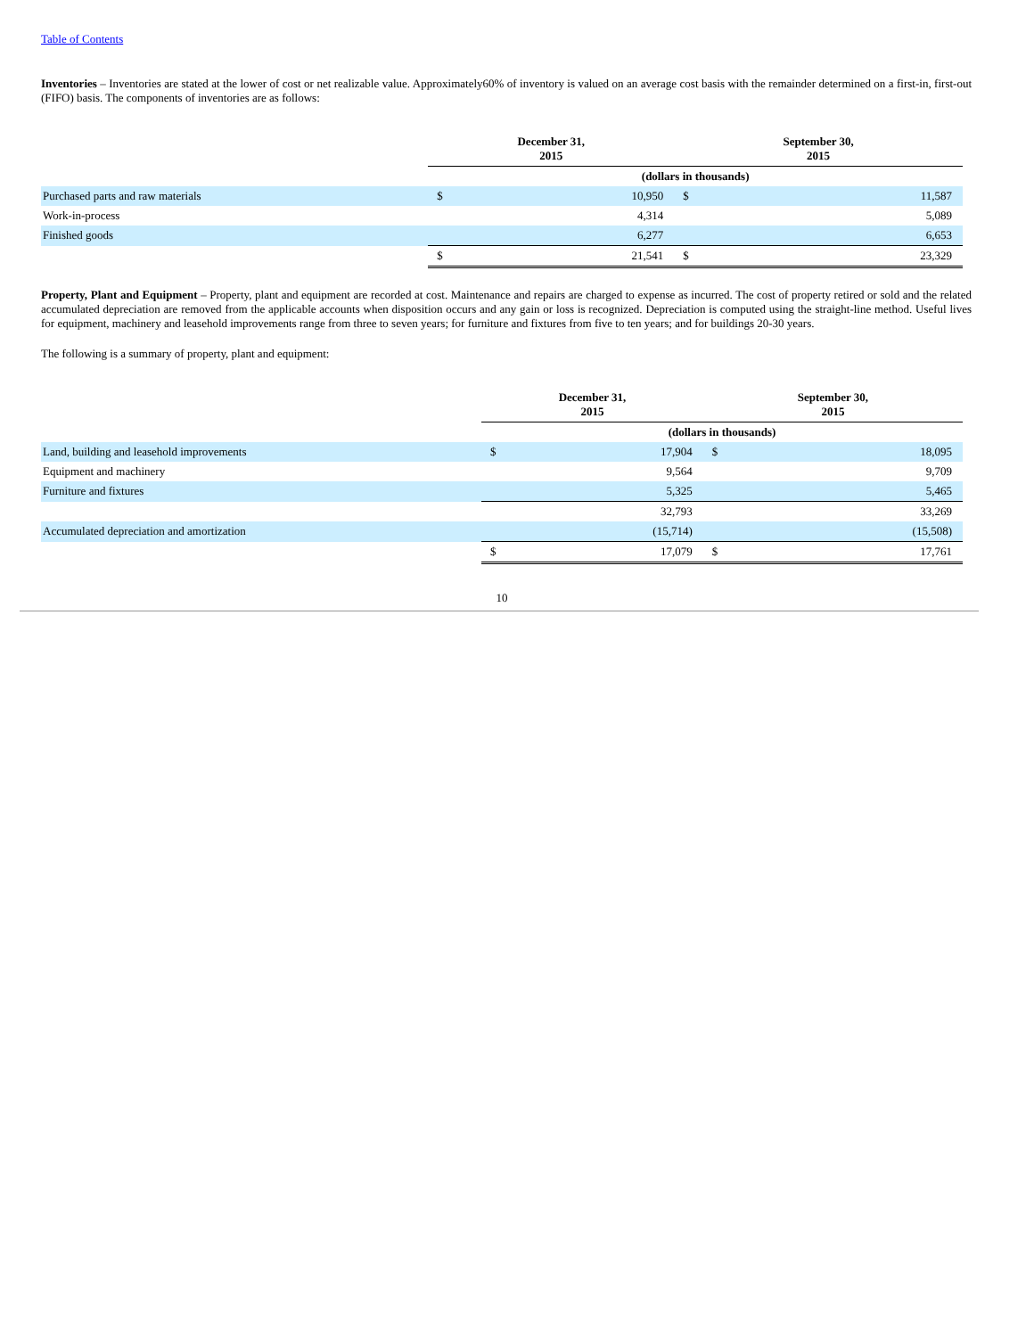Table of Contents
Inventories – Inventories are stated at the lower of cost or net realizable value. Approximately60% of inventory is valued on an average cost basis with the remainder determined on a first-in, first-out (FIFO) basis. The components of inventories are as follows:
| | December 31, 2015 | | September 30, 2015 | |
| | (dollars in thousands) | | | |
| Purchased parts and raw materials | $ | 10,950 | $ | 11,587 |
| Work-in-process | | 4,314 | | 5,089 |
| Finished goods | | 6,277 | | 6,653 |
| | $ | 21,541 | $ | 23,329 |
Property, Plant and Equipment – Property, plant and equipment are recorded at cost. Maintenance and repairs are charged to expense as incurred. The cost of property retired or sold and the related accumulated depreciation are removed from the applicable accounts when disposition occurs and any gain or loss is recognized. Depreciation is computed using the straight-line method. Useful lives for equipment, machinery and leasehold improvements range from three to seven years; for furniture and fixtures from five to ten years; and for buildings 20-30 years.
The following is a summary of property, plant and equipment:
| | December 31, 2015 | | September 30, 2015 | |
| | (dollars in thousands) | | | |
| Land, building and leasehold improvements | $ | 17,904 | $ | 18,095 |
| Equipment and machinery | | 9,564 | | 9,709 |
| Furniture and fixtures | | 5,325 | | 5,465 |
| | | 32,793 | | 33,269 |
| Accumulated depreciation and amortization | | (15,714) | | (15,508) |
| | $ | 17,079 | $ | 17,761 |
10